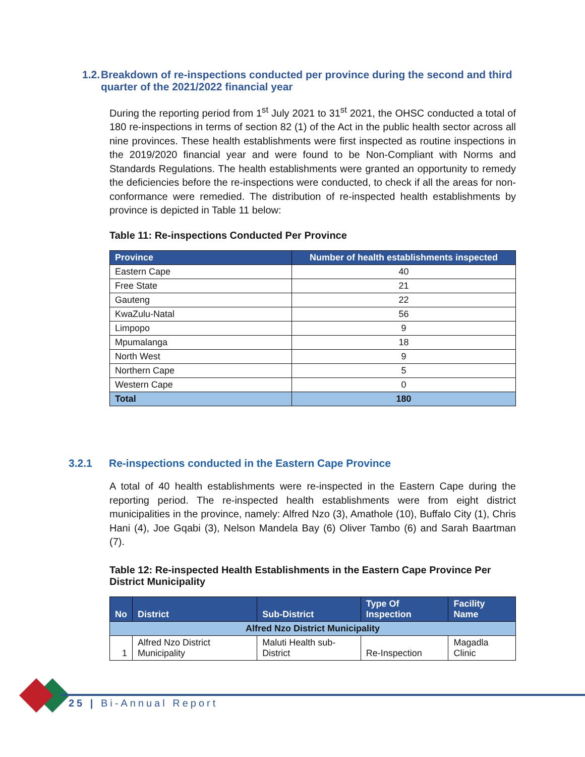1.2. Breakdown of re-inspections conducted per province during the second and third quarter of the 2021/2022 financial year
During the reporting period from 1<sup>st</sup> July 2021 to 31<sup>st</sup> 2021, the OHSC conducted a total of 180 re-inspections in terms of section 82 (1) of the Act in the public health sector across all nine provinces. These health establishments were first inspected as routine inspections in the 2019/2020 financial year and were found to be Non-Compliant with Norms and Standards Regulations. The health establishments were granted an opportunity to remedy the deficiencies before the re-inspections were conducted, to check if all the areas for non-conformance were remedied. The distribution of re-inspected health establishments by province is depicted in Table 11 below:
Table 11: Re-inspections Conducted Per Province
| Province | Number of health establishments inspected |
| --- | --- |
| Eastern Cape | 40 |
| Free State | 21 |
| Gauteng | 22 |
| KwaZulu-Natal | 56 |
| Limpopo | 9 |
| Mpumalanga | 18 |
| North West | 9 |
| Northern Cape | 5 |
| Western Cape | 0 |
| Total | 180 |
3.2.1 Re-inspections conducted in the Eastern Cape Province
A total of 40 health establishments were re-inspected in the Eastern Cape during the reporting period. The re-inspected health establishments were from eight district municipalities in the province, namely: Alfred Nzo (3), Amathole (10), Buffalo City (1), Chris Hani (4), Joe Gqabi (3), Nelson Mandela Bay (6) Oliver Tambo (6) and Sarah Baartman (7).
Table 12: Re-inspected Health Establishments in the Eastern Cape Province Per District Municipality
| No | District | Sub-District | Type Of Inspection | Facility Name |
| --- | --- | --- | --- | --- |
| Alfred Nzo District Municipality | | | | |
| 1 | Alfred Nzo District Municipality | Maluti Health sub-District | Re-Inspection | Magadla Clinic |
25 | Bi-Annual Report